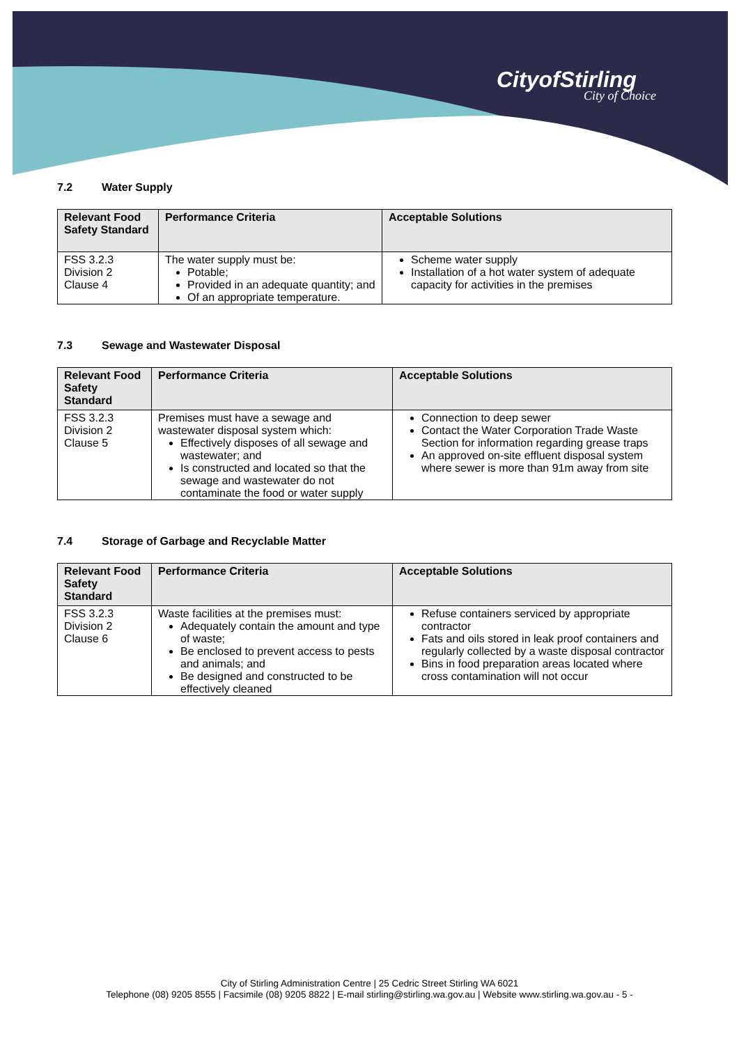CityofStirling
City of Choice
7.2 Water Supply
| Relevant Food Safety Standard | Performance Criteria | Acceptable Solutions |
| --- | --- | --- |
| FSS 3.2.3 Division 2 Clause 4 | The water supply must be: Potable; Provided in an adequate quantity; and Of an appropriate temperature. | Scheme water supply Installation of a hot water system of adequate capacity for activities in the premises |
7.3 Sewage and Wastewater Disposal
| Relevant Food Safety Standard | Performance Criteria | Acceptable Solutions |
| --- | --- | --- |
| FSS 3.2.3 Division 2 Clause 5 | Premises must have a sewage and wastewater disposal system which: Effectively disposes of all sewage and wastewater; and Is constructed and located so that the sewage and wastewater do not contaminate the food or water supply | Connection to deep sewer Contact the Water Corporation Trade Waste Section for information regarding grease traps An approved on-site effluent disposal system where sewer is more than 91m away from site |
7.4 Storage of Garbage and Recyclable Matter
| Relevant Food Safety Standard | Performance Criteria | Acceptable Solutions |
| --- | --- | --- |
| FSS 3.2.3 Division 2 Clause 6 | Waste facilities at the premises must: Adequately contain the amount and type of waste; Be enclosed to prevent access to pests and animals; and Be designed and constructed to be effectively cleaned | Refuse containers serviced by appropriate contractor Fats and oils stored in leak proof containers and regularly collected by a waste disposal contractor Bins in food preparation areas located where cross contamination will not occur |
City of Stirling Administration Centre | 25 Cedric Street Stirling WA 6021
Telephone (08) 9205 8555 | Facsimile (08) 9205 8822 | E-mail stirling@stirling.wa.gov.au | Website www.stirling.wa.gov.au - 5 -